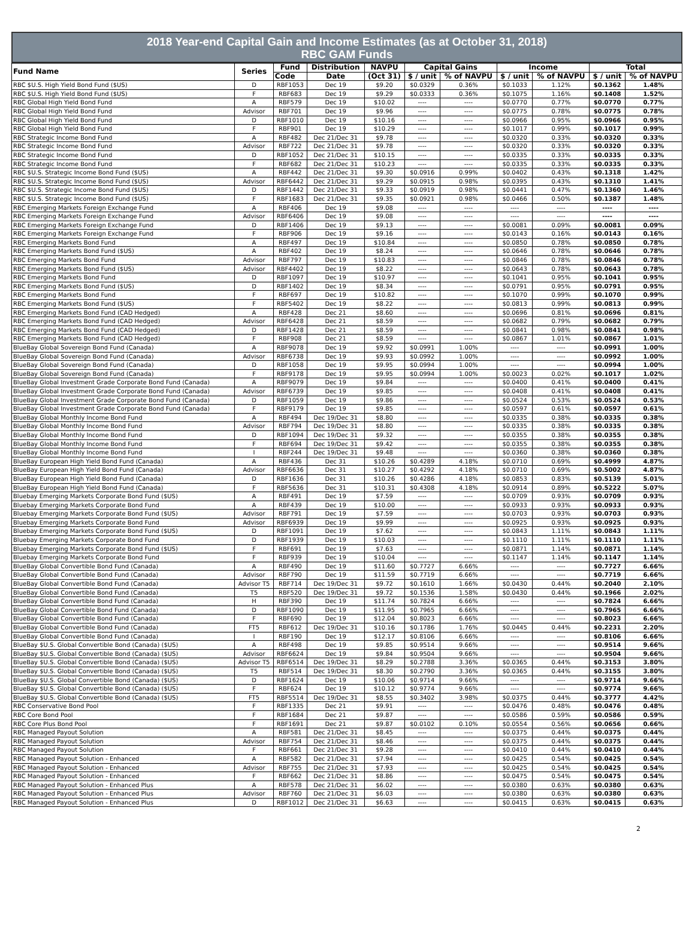2018 Year-end Capital Gain and Income Estimates (as at October 31, 2018)
RBC GAM Funds
| Fund Name | Series | Fund | Distribution | NAVPU | Capital Gains | | Income | | Total | |
| --- | --- | --- | --- | --- | --- | --- | --- | --- | --- | --- |
| | | Code | Date | (Oct 31) | $ / unit | % of NAVPU | $ / unit | % of NAVPU | $ / unit | % of NAVPU |
| RBC $U.S. High Yield Bond Fund ($US) | D | RBF1053 | Dec 19 | $9.20 | $0.0329 | 0.36% | $0.1033 | 1.12% | $0.1362 | 1.48% |
| RBC $U.S. High Yield Bond Fund ($US) | F | RBF683 | Dec 19 | $9.29 | $0.0333 | 0.36% | $0.1075 | 1.16% | $0.1408 | 1.52% |
| RBC Global High Yield Bond Fund | A | RBF579 | Dec 19 | $10.02 | ---- | ---- | $0.0770 | 0.77% | $0.0770 | 0.77% |
| RBC Global High Yield Bond Fund | Advisor | RBF701 | Dec 19 | $9.96 | ---- | ---- | $0.0775 | 0.78% | $0.0775 | 0.78% |
| RBC Global High Yield Bond Fund | D | RBF1010 | Dec 19 | $10.16 | ---- | ---- | $0.0966 | 0.95% | $0.0966 | 0.95% |
| RBC Global High Yield Bond Fund | F | RBF901 | Dec 19 | $10.29 | ---- | ---- | $0.1017 | 0.99% | $0.1017 | 0.99% |
| RBC Strategic Income Bond Fund | A | RBF482 | Dec 21/Dec 31 | $9.78 | ---- | ---- | $0.0320 | 0.33% | $0.0320 | 0.33% |
| RBC Strategic Income Bond Fund | Advisor | RBF722 | Dec 21/Dec 31 | $9.78 | ---- | ---- | $0.0320 | 0.33% | $0.0320 | 0.33% |
| RBC Strategic Income Bond Fund | D | RBF1052 | Dec 21/Dec 31 | $10.15 | ---- | ---- | $0.0335 | 0.33% | $0.0335 | 0.33% |
| RBC Strategic Income Bond Fund | F | RBF682 | Dec 21/Dec 31 | $10.23 | ---- | ---- | $0.0335 | 0.33% | $0.0335 | 0.33% |
| RBC $U.S. Strategic Income Bond Fund ($US) | A | RBF442 | Dec 21/Dec 31 | $9.30 | $0.0916 | 0.99% | $0.0402 | 0.43% | $0.1318 | 1.42% |
| RBC $U.S. Strategic Income Bond Fund ($US) | Advisor | RBF6442 | Dec 21/Dec 31 | $9.29 | $0.0915 | 0.98% | $0.0395 | 0.43% | $0.1310 | 1.41% |
| RBC $U.S. Strategic Income Bond Fund ($US) | D | RBF1442 | Dec 21/Dec 31 | $9.33 | $0.0919 | 0.98% | $0.0441 | 0.47% | $0.1360 | 1.46% |
| RBC $U.S. Strategic Income Bond Fund ($US) | F | RBF1683 | Dec 21/Dec 31 | $9.35 | $0.0921 | 0.98% | $0.0466 | 0.50% | $0.1387 | 1.48% |
| RBC Emerging Markets Foreign Exchange Fund | A | RBF406 | Dec 19 | $9.08 | ---- | ---- | ---- | ---- | ---- | ---- |
| RBC Emerging Markets Foreign Exchange Fund | Advisor | RBF6406 | Dec 19 | $9.08 | ---- | ---- | ---- | ---- | ---- | ---- |
| RBC Emerging Markets Foreign Exchange Fund | D | RBF1406 | Dec 19 | $9.13 | ---- | ---- | $0.0081 | 0.09% | $0.0081 | 0.09% |
| RBC Emerging Markets Foreign Exchange Fund | F | RBF906 | Dec 19 | $9.16 | ---- | ---- | $0.0143 | 0.16% | $0.0143 | 0.16% |
| RBC Emerging Markets Bond Fund | A | RBF497 | Dec 19 | $10.84 | ---- | ---- | $0.0850 | 0.78% | $0.0850 | 0.78% |
| RBC Emerging Markets Bond Fund ($US) | A | RBF402 | Dec 19 | $8.24 | ---- | ---- | $0.0646 | 0.78% | $0.0646 | 0.78% |
| RBC Emerging Markets Bond Fund | Advisor | RBF797 | Dec 19 | $10.83 | ---- | ---- | $0.0846 | 0.78% | $0.0846 | 0.78% |
| RBC Emerging Markets Bond Fund ($US) | Advisor | RBF4402 | Dec 19 | $8.22 | ---- | ---- | $0.0643 | 0.78% | $0.0643 | 0.78% |
| RBC Emerging Markets Bond Fund | D | RBF1097 | Dec 19 | $10.97 | ---- | ---- | $0.1041 | 0.95% | $0.1041 | 0.95% |
| RBC Emerging Markets Bond Fund ($US) | D | RBF1402 | Dec 19 | $8.34 | ---- | ---- | $0.0791 | 0.95% | $0.0791 | 0.95% |
| RBC Emerging Markets Bond Fund | F | RBF697 | Dec 19 | $10.82 | ---- | ---- | $0.1070 | 0.99% | $0.1070 | 0.99% |
| RBC Emerging Markets Bond Fund ($US) | F | RBF5402 | Dec 19 | $8.22 | ---- | ---- | $0.0813 | 0.99% | $0.0813 | 0.99% |
| RBC Emerging Markets Bond Fund (CAD Hedged) | A | RBF428 | Dec 21 | $8.60 | ---- | ---- | $0.0696 | 0.81% | $0.0696 | 0.81% |
| RBC Emerging Markets Bond Fund (CAD Hedged) | Advisor | RBF6428 | Dec 21 | $8.59 | ---- | ---- | $0.0682 | 0.79% | $0.0682 | 0.79% |
| RBC Emerging Markets Bond Fund (CAD Hedged) | D | RBF1428 | Dec 21 | $8.59 | ---- | ---- | $0.0841 | 0.98% | $0.0841 | 0.98% |
| RBC Emerging Markets Bond Fund (CAD Hedged) | F | RBF908 | Dec 21 | $8.59 | ---- | ---- | $0.0867 | 1.01% | $0.0867 | 1.01% |
| BlueBay Global Sovereign Bond Fund (Canada) | A | RBF9078 | Dec 19 | $9.92 | $0.0991 | 1.00% | ---- | ---- | $0.0991 | 1.00% |
| BlueBay Global Sovereign Bond Fund (Canada) | Advisor | RBF6738 | Dec 19 | $9.93 | $0.0992 | 1.00% | ---- | ---- | $0.0992 | 1.00% |
| BlueBay Global Sovereign Bond Fund (Canada) | D | RBF1058 | Dec 19 | $9.95 | $0.0994 | 1.00% | ---- | ---- | $0.0994 | 1.00% |
| BlueBay Global Sovereign Bond Fund (Canada) | F | RBF9178 | Dec 19 | $9.95 | $0.0994 | 1.00% | $0.0023 | 0.02% | $0.1017 | 1.02% |
| BlueBay Global Investment Grade Corporate Bond Fund (Canada) | A | RBF9079 | Dec 19 | $9.84 | ---- | ---- | $0.0400 | 0.41% | $0.0400 | 0.41% |
| BlueBay Global Investment Grade Corporate Bond Fund (Canada) | Advisor | RBF6739 | Dec 19 | $9.85 | ---- | ---- | $0.0408 | 0.41% | $0.0408 | 0.41% |
| BlueBay Global Investment Grade Corporate Bond Fund (Canada) | D | RBF1059 | Dec 19 | $9.86 | ---- | ---- | $0.0524 | 0.53% | $0.0524 | 0.53% |
| BlueBay Global Investment Grade Corporate Bond Fund (Canada) | F | RBF9179 | Dec 19 | $9.85 | ---- | ---- | $0.0597 | 0.61% | $0.0597 | 0.61% |
| BlueBay Global Monthly Income Bond Fund | A | RBF494 | Dec 19/Dec 31 | $8.80 | ---- | ---- | $0.0335 | 0.38% | $0.0335 | 0.38% |
| BlueBay Global Monthly Income Bond Fund | Advisor | RBF794 | Dec 19/Dec 31 | $8.80 | ---- | ---- | $0.0335 | 0.38% | $0.0335 | 0.38% |
| BlueBay Global Monthly Income Bond Fund | D | RBF1094 | Dec 19/Dec 31 | $9.32 | ---- | ---- | $0.0355 | 0.38% | $0.0355 | 0.38% |
| BlueBay Global Monthly Income Bond Fund | F | RBF694 | Dec 19/Dec 31 | $9.42 | ---- | ---- | $0.0355 | 0.38% | $0.0355 | 0.38% |
| BlueBay Global Monthly Income Bond Fund | I | RBF244 | Dec 19/Dec 31 | $9.48 | ---- | ---- | $0.0360 | 0.38% | $0.0360 | 0.38% |
| BlueBay European High Yield Bond Fund (Canada) | A | RBF436 | Dec 31 | $10.26 | $0.4289 | 4.18% | $0.0710 | 0.69% | $0.4999 | 4.87% |
| BlueBay European High Yield Bond Fund (Canada) | Advisor | RBF6636 | Dec 31 | $10.27 | $0.4292 | 4.18% | $0.0710 | 0.69% | $0.5002 | 4.87% |
| BlueBay European High Yield Bond Fund (Canada) | D | RBF1636 | Dec 31 | $10.26 | $0.4286 | 4.18% | $0.0853 | 0.83% | $0.5139 | 5.01% |
| BlueBay European High Yield Bond Fund (Canada) | F | RBF5636 | Dec 31 | $10.31 | $0.4308 | 4.18% | $0.0914 | 0.89% | $0.5222 | 5.07% |
| Bluebay Emerging Markets Corporate Bond Fund ($US) | A | RBF491 | Dec 19 | $7.59 | ---- | ---- | $0.0709 | 0.93% | $0.0709 | 0.93% |
| Bluebay Emerging Markets Corporate Bond Fund | A | RBF439 | Dec 19 | $10.00 | ---- | ---- | $0.0933 | 0.93% | $0.0933 | 0.93% |
| Bluebay Emerging Markets Corporate Bond Fund ($US) | Advisor | RBF791 | Dec 19 | $7.59 | ---- | ---- | $0.0703 | 0.93% | $0.0703 | 0.93% |
| Bluebay Emerging Markets Corporate Bond Fund | Advisor | RBF6939 | Dec 19 | $9.99 | ---- | ---- | $0.0925 | 0.93% | $0.0925 | 0.93% |
| Bluebay Emerging Markets Corporate Bond Fund ($US) | D | RBF1091 | Dec 19 | $7.62 | ---- | ---- | $0.0843 | 1.11% | $0.0843 | 1.11% |
| Bluebay Emerging Markets Corporate Bond Fund | D | RBF1939 | Dec 19 | $10.03 | ---- | ---- | $0.1110 | 1.11% | $0.1110 | 1.11% |
| Bluebay Emerging Markets Corporate Bond Fund ($US) | F | RBF691 | Dec 19 | $7.63 | ---- | ---- | $0.0871 | 1.14% | $0.0871 | 1.14% |
| Bluebay Emerging Markets Corporate Bond Fund | F | RBF939 | Dec 19 | $10.04 | ---- | ---- | $0.1147 | 1.14% | $0.1147 | 1.14% |
| BlueBay Global Convertible Bond Fund (Canada) | A | RBF490 | Dec 19 | $11.60 | $0.7727 | 6.66% | ---- | ---- | $0.7727 | 6.66% |
| BlueBay Global Convertible Bond Fund (Canada) | Advisor | RBF790 | Dec 19 | $11.59 | $0.7719 | 6.66% | ---- | ---- | $0.7719 | 6.66% |
| BlueBay Global Convertible Bond Fund (Canada) | Advisor T5 | RBF714 | Dec 19/Dec 31 | $9.72 | $0.1610 | 1.66% | $0.0430 | 0.44% | $0.2040 | 2.10% |
| BlueBay Global Convertible Bond Fund (Canada) | T5 | RBF520 | Dec 19/Dec 31 | $9.72 | $0.1536 | 1.58% | $0.0430 | 0.44% | $0.1966 | 2.02% |
| BlueBay Global Convertible Bond Fund (Canada) | H | RBF390 | Dec 19 | $11.74 | $0.7824 | 6.66% | ---- | ---- | $0.7824 | 6.66% |
| BlueBay Global Convertible Bond Fund (Canada) | D | RBF1090 | Dec 19 | $11.95 | $0.7965 | 6.66% | ---- | ---- | $0.7965 | 6.66% |
| BlueBay Global Convertible Bond Fund (Canada) | F | RBF690 | Dec 19 | $12.04 | $0.8023 | 6.66% | ---- | ---- | $0.8023 | 6.66% |
| BlueBay Global Convertible Bond Fund (Canada) | FT5 | RBF612 | Dec 19/Dec 31 | $10.16 | $0.1786 | 1.76% | $0.0445 | 0.44% | $0.2231 | 2.20% |
| BlueBay Global Convertible Bond Fund (Canada) | I | RBF190 | Dec 19 | $12.17 | $0.8106 | 6.66% | ---- | ---- | $0.8106 | 6.66% |
| BlueBay $U.S. Global Convertible Bond (Canada) ($US) | A | RBF498 | Dec 19 | $9.85 | $0.9514 | 9.66% | ---- | ---- | $0.9514 | 9.66% |
| BlueBay $U.S. Global Convertible Bond (Canada) ($US) | Advisor | RBF6624 | Dec 19 | $9.84 | $0.9504 | 9.66% | ---- | ---- | $0.9504 | 9.66% |
| BlueBay $U.S. Global Convertible Bond (Canada) ($US) | Advisor T5 | RBF6514 | Dec 19/Dec 31 | $8.29 | $0.2788 | 3.36% | $0.0365 | 0.44% | $0.3153 | 3.80% |
| BlueBay $U.S. Global Convertible Bond (Canada) ($US) | T5 | RBF514 | Dec 19/Dec 31 | $8.30 | $0.2790 | 3.36% | $0.0365 | 0.44% | $0.3155 | 3.80% |
| BlueBay $U.S. Global Convertible Bond (Canada) ($US) | D | RBF1624 | Dec 19 | $10.06 | $0.9714 | 9.66% | ---- | ---- | $0.9714 | 9.66% |
| BlueBay $U.S. Global Convertible Bond (Canada) ($US) | F | RBF624 | Dec 19 | $10.12 | $0.9774 | 9.66% | ---- | ---- | $0.9774 | 9.66% |
| BlueBay $U.S. Global Convertible Bond (Canada) ($US) | FT5 | RBF5514 | Dec 19/Dec 31 | $8.55 | $0.3402 | 3.98% | $0.0375 | 0.44% | $0.3777 | 4.42% |
| RBC Conservative Bond Pool | F | RBF1335 | Dec 21 | $9.91 | ---- | ---- | $0.0476 | 0.48% | $0.0476 | 0.48% |
| RBC Core Bond Pool | F | RBF1684 | Dec 21 | $9.87 | ---- | ---- | $0.0586 | 0.59% | $0.0586 | 0.59% |
| RBC Core Plus Bond Pool | F | RBF1691 | Dec 21 | $9.87 | $0.0102 | 0.10% | $0.0554 | 0.56% | $0.0656 | 0.66% |
| RBC Managed Payout Solution | A | RBF581 | Dec 21/Dec 31 | $8.45 | ---- | ---- | $0.0375 | 0.44% | $0.0375 | 0.44% |
| RBC Managed Payout Solution | Advisor | RBF754 | Dec 21/Dec 31 | $8.46 | ---- | ---- | $0.0375 | 0.44% | $0.0375 | 0.44% |
| RBC Managed Payout Solution | F | RBF661 | Dec 21/Dec 31 | $9.28 | ---- | ---- | $0.0410 | 0.44% | $0.0410 | 0.44% |
| RBC Managed Payout Solution - Enhanced | A | RBF582 | Dec 21/Dec 31 | $7.94 | ---- | ---- | $0.0425 | 0.54% | $0.0425 | 0.54% |
| RBC Managed Payout Solution - Enhanced | Advisor | RBF755 | Dec 21/Dec 31 | $7.93 | ---- | ---- | $0.0425 | 0.54% | $0.0425 | 0.54% |
| RBC Managed Payout Solution - Enhanced | F | RBF662 | Dec 21/Dec 31 | $8.86 | ---- | ---- | $0.0475 | 0.54% | $0.0475 | 0.54% |
| RBC Managed Payout Solution - Enhanced Plus | A | RBF578 | Dec 21/Dec 31 | $6.02 | ---- | ---- | $0.0380 | 0.63% | $0.0380 | 0.63% |
| RBC Managed Payout Solution - Enhanced Plus | Advisor | RBF760 | Dec 21/Dec 31 | $6.03 | ---- | ---- | $0.0380 | 0.63% | $0.0380 | 0.63% |
| RBC Managed Payout Solution - Enhanced Plus | D | RBF1012 | Dec 21/Dec 31 | $6.63 | ---- | ---- | $0.0415 | 0.63% | $0.0415 | 0.63% |
2